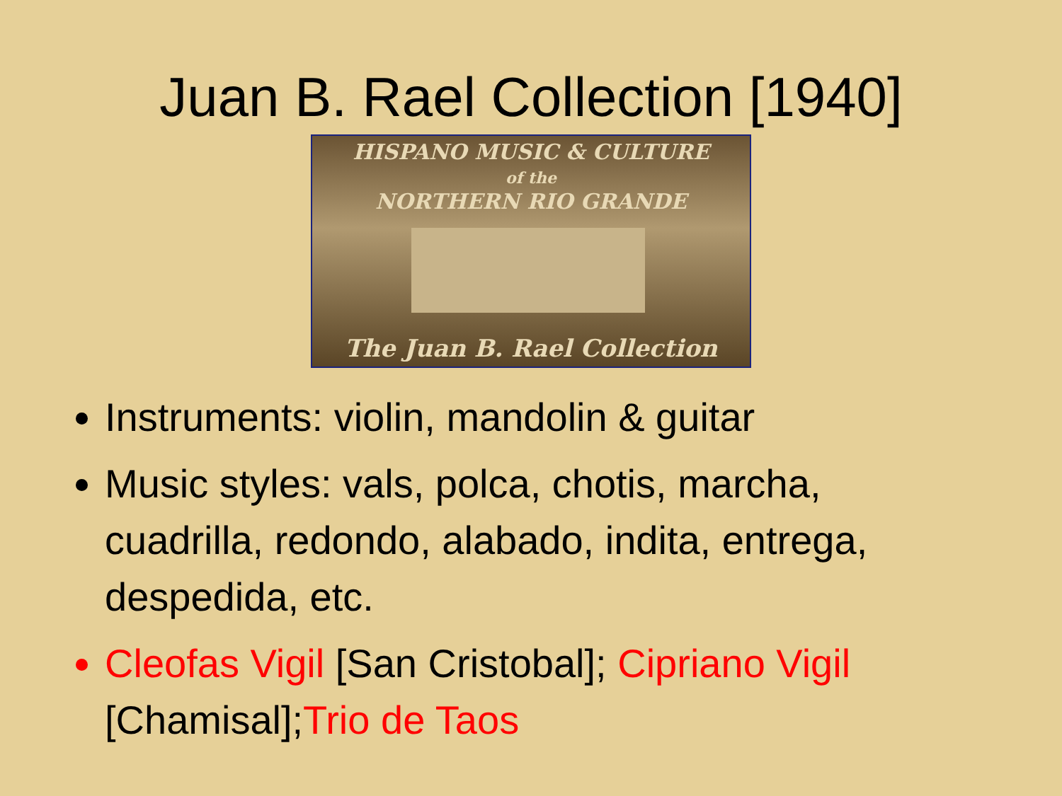Juan B. Rael Collection [1940]
HISPANO MUSIC & CULTURE
of the
NORTHERN RIO GRANDE
The Juan B. Rael Collection
Instruments: violin, mandolin & guitar
Music styles: vals, polca, chotis, marcha, cuadrilla, redondo, alabado, indita, entrega, despedida, etc.
Cleofas Vigil [San Cristobal]; Cipriano Vigil [Chamisal]; Trio de Taos